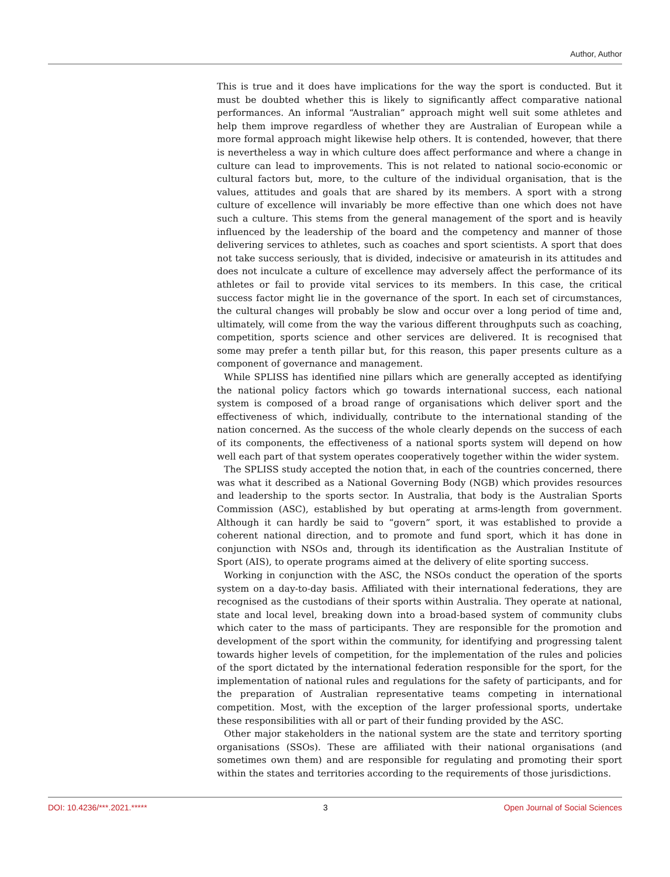Author, Author
This is true and it does have implications for the way the sport is conducted. But it must be doubted whether this is likely to significantly affect comparative national performances. An informal “Australian” approach might well suit some athletes and help them improve regardless of whether they are Australian of European while a more formal approach might likewise help others. It is contended, however, that there is nevertheless a way in which culture does affect performance and where a change in culture can lead to improvements. This is not related to national socio-economic or cultural factors but, more, to the culture of the individual organisation, that is the values, attitudes and goals that are shared by its members. A sport with a strong culture of excellence will invariably be more effective than one which does not have such a culture. This stems from the general management of the sport and is heavily influenced by the leadership of the board and the competency and manner of those delivering services to athletes, such as coaches and sport scientists. A sport that does not take success seriously, that is divided, indecisive or amateurish in its attitudes and does not inculcate a culture of excellence may adversely affect the performance of its athletes or fail to provide vital services to its members. In this case, the critical success factor might lie in the governance of the sport. In each set of circumstances, the cultural changes will probably be slow and occur over a long period of time and, ultimately, will come from the way the various different throughputs such as coaching, competition, sports science and other services are delivered. It is recognised that some may prefer a tenth pillar but, for this reason, this paper presents culture as a component of governance and management.
While SPLISS has identified nine pillars which are generally accepted as identifying the national policy factors which go towards international success, each national system is composed of a broad range of organisations which deliver sport and the effectiveness of which, individually, contribute to the international standing of the nation concerned. As the success of the whole clearly depends on the success of each of its components, the effectiveness of a national sports system will depend on how well each part of that system operates cooperatively together within the wider system.
The SPLISS study accepted the notion that, in each of the countries concerned, there was what it described as a National Governing Body (NGB) which provides resources and leadership to the sports sector. In Australia, that body is the Australian Sports Commission (ASC), established by but operating at arms-length from government. Although it can hardly be said to “govern” sport, it was established to provide a coherent national direction, and to promote and fund sport, which it has done in conjunction with NSOs and, through its identification as the Australian Institute of Sport (AIS), to operate programs aimed at the delivery of elite sporting success.
Working in conjunction with the ASC, the NSOs conduct the operation of the sports system on a day-to-day basis. Affiliated with their international federations, they are recognised as the custodians of their sports within Australia. They operate at national, state and local level, breaking down into a broad-based system of community clubs which cater to the mass of participants. They are responsible for the promotion and development of the sport within the community, for identifying and progressing talent towards higher levels of competition, for the implementation of the rules and policies of the sport dictated by the international federation responsible for the sport, for the implementation of national rules and regulations for the safety of participants, and for the preparation of Australian representative teams competing in international competition. Most, with the exception of the larger professional sports, undertake these responsibilities with all or part of their funding provided by the ASC.
Other major stakeholders in the national system are the state and territory sporting organisations (SSOs). These are affiliated with their national organisations (and sometimes own them) and are responsible for regulating and promoting their sport within the states and territories according to the requirements of those jurisdictions.
DOI: 10.4236/***.2021.***** 3 Open Journal of Social Sciences